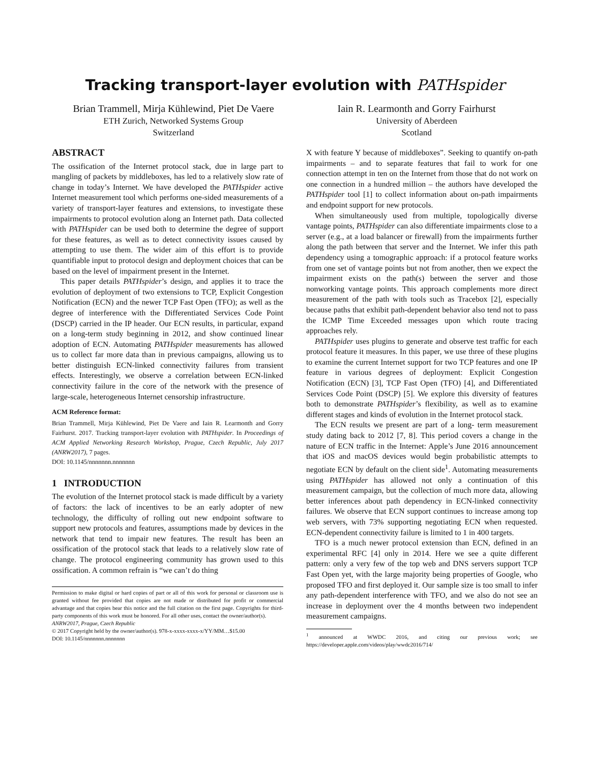Tracking transport-layer evolution with PATHspider
Brian Trammell, Mirja Kühlewind, Piet De Vaere
ETH Zurich, Networked Systems Group
Switzerland
Iain R. Learmonth and Gorry Fairhurst
University of Aberdeen
Scotland
ABSTRACT
The ossification of the Internet protocol stack, due in large part to mangling of packets by middleboxes, has led to a relatively slow rate of change in today’s Internet. We have developed the PATHspider active Internet measurement tool which performs one-sided measurements of a variety of transport-layer features and extensions, to investigate these impairments to protocol evolution along an Internet path. Data collected with PATHspider can be used both to determine the degree of support for these features, as well as to detect connectivity issues caused by attempting to use them. The wider aim of this effort is to provide quantifiable input to protocol design and deployment choices that can be based on the level of impairment present in the Internet.
This paper details PATHspider’s design, and applies it to trace the evolution of deployment of two extensions to TCP, Explicit Congestion Notification (ECN) and the newer TCP Fast Open (TFO); as well as the degree of interference with the Differentiated Services Code Point (DSCP) carried in the IP header. Our ECN results, in particular, expand on a long-term study beginning in 2012, and show continued linear adoption of ECN. Automating PATHspider measurements has allowed us to collect far more data than in previous campaigns, allowing us to better distinguish ECN-linked connectivity failures from transient effects. Interestingly, we observe a correlation between ECN-linked connectivity failure in the core of the network with the presence of large-scale, heterogeneous Internet censorship infrastructure.
ACM Reference format:
Brian Trammell, Mirja Kühlewind, Piet De Vaere and Iain R. Learmonth and Gorry Fairhurst. 2017. Tracking transport-layer evolution with PATHspider. In Proceedings of ACM Applied Networking Research Workshop, Prague, Czech Republic, July 2017 (ANRW2017), 7 pages.
DOI: 10.1145/nnnnnnn.nnnnnnn
1 INTRODUCTION
The evolution of the Internet protocol stack is made difficult by a variety of factors: the lack of incentives to be an early adopter of new technology, the difficulty of rolling out new endpoint software to support new protocols and features, assumptions made by devices in the network that tend to impair new features. The result has been an ossification of the protocol stack that leads to a relatively slow rate of change. The protocol engineering community has grown used to this ossification. A common refrain is “we can’t do thing
Permission to make digital or hard copies of part or all of this work for personal or classroom use is granted without fee provided that copies are not made or distributed for profit or commercial advantage and that copies bear this notice and the full citation on the first page. Copyrights for third-party components of this work must be honored. For all other uses, contact the owner/author(s).
ANRW2017, Prague, Czech Republic
© 2017 Copyright held by the owner/author(s). 978-x-xxxx-xxxx-x/YY/MM…$15.00
DOI: 10.1145/nnnnnnn.nnnnnnn
X with feature Y because of middleboxes”. Seeking to quantify on-path impairments – and to separate features that fail to work for one connection attempt in ten on the Internet from those that do not work on one connection in a hundred million – the authors have developed the PATHspider tool [1] to collect information about on-path impairments and endpoint support for new protocols.
When simultaneously used from multiple, topologically diverse vantage points, PATHspider can also differentiate impairments close to a server (e.g., at a load balancer or firewall) from the impairments further along the path between that server and the Internet. We infer this path dependency using a tomographic approach: if a protocol feature works from one set of vantage points but not from another, then we expect the impairment exists on the path(s) between the server and those nonworking vantage points. This approach complements more direct measurement of the path with tools such as Tracebox [2], especially because paths that exhibit path-dependent behavior also tend not to pass the ICMP Time Exceeded messages upon which route tracing approaches rely.
PATHspider uses plugins to generate and observe test traffic for each protocol feature it measures. In this paper, we use three of these plugins to examine the current Internet support for two TCP features and one IP feature in various degrees of deployment: Explicit Congestion Notification (ECN) [3], TCP Fast Open (TFO) [4], and Differentiated Services Code Point (DSCP) [5]. We explore this diversity of features both to demonstrate PATHspider’s flexibility, as well as to examine different stages and kinds of evolution in the Internet protocol stack.
The ECN results we present are part of a long- term measurement study dating back to 2012 [7, 8]. This period covers a change in the nature of ECN traffic in the Internet: Apple’s June 2016 announcement that iOS and macOS devices would begin probabilistic attempts to negotiate ECN by default on the client side<sup>1</sup>. Automating measurements using PATHspider has allowed not only a continuation of this measurement campaign, but the collection of much more data, allowing better inferences about path dependency in ECN-linked connectivity failures. We observe that ECN support continues to increase among top web servers, with 73% supporting negotiating ECN when requested. ECN-dependent connectivity failure is limited to 1 in 400 targets.
TFO is a much newer protocol extension than ECN, defined in an experimental RFC [4] only in 2014. Here we see a quite different pattern: only a very few of the top web and DNS servers support TCP Fast Open yet, with the large majority being properties of Google, who proposed TFO and first deployed it. Our sample size is too small to infer any path-dependent interference with TFO, and we also do not see an increase in deployment over the 4 months between two independent measurement campaigns.
<sup>1</sup> announced at WWDC 2016, and citing our previous work; see https://developer.apple.com/videos/play/wwdc2016/714/